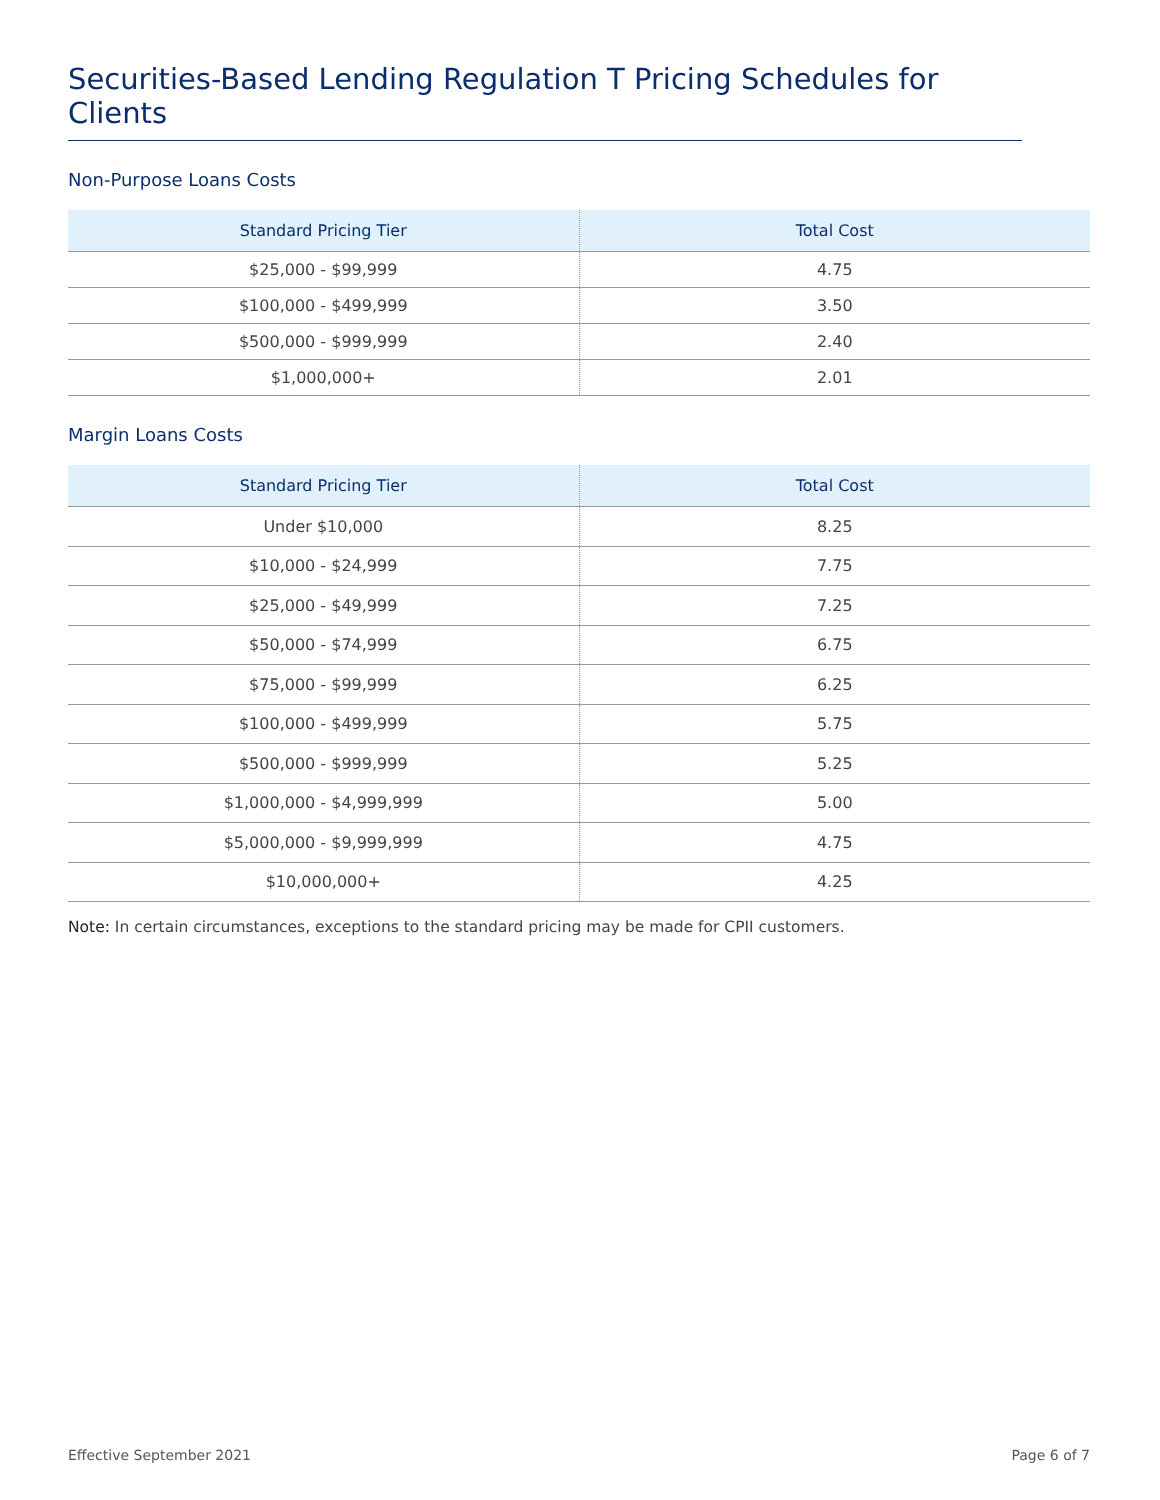Securities-Based Lending Regulation T Pricing Schedules for Clients
Non-Purpose Loans Costs
| Standard Pricing Tier | Total Cost |
| --- | --- |
| $25,000 - $99,999 | 4.75 |
| $100,000 - $499,999 | 3.50 |
| $500,000 - $999,999 | 2.40 |
| $1,000,000+ | 2.01 |
Margin Loans Costs
| Standard Pricing Tier | Total Cost |
| --- | --- |
| Under $10,000 | 8.25 |
| $10,000 - $24,999 | 7.75 |
| $25,000 - $49,999 | 7.25 |
| $50,000 - $74,999 | 6.75 |
| $75,000 - $99,999 | 6.25 |
| $100,000 - $499,999 | 5.75 |
| $500,000 - $999,999 | 5.25 |
| $1,000,000 - $4,999,999 | 5.00 |
| $5,000,000 - $9,999,999 | 4.75 |
| $10,000,000+ | 4.25 |
Note: In certain circumstances, exceptions to the standard pricing may be made for CPII customers.
Effective September 2021 Page 6 of 7